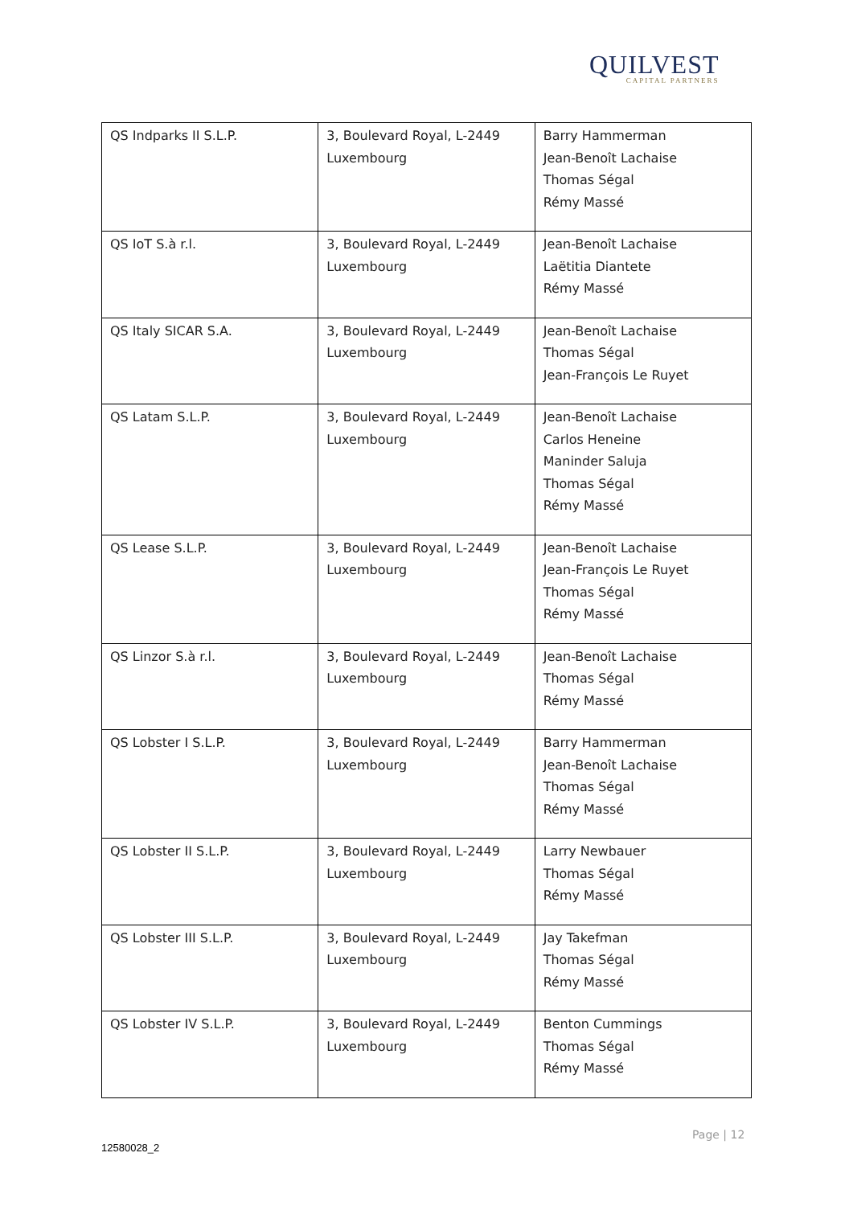QUILVEST
CAPITAL PARTNERS
| QS Indparks II S.L.P. | 3, Boulevard Royal, L-2449 Luxembourg | Barry Hammerman Jean-Benoît Lachaise Thomas Ségal Rémy Massé |
| QS IoT S.à r.l. | 3, Boulevard Royal, L-2449 Luxembourg | Jean-Benoît Lachaise Laëtitia Diantete Rémy Massé |
| QS Italy SICAR S.A. | 3, Boulevard Royal, L-2449 Luxembourg | Jean-Benoît Lachaise Thomas Ségal Jean-François Le Ruyet |
| QS Latam S.L.P. | 3, Boulevard Royal, L-2449 Luxembourg | Jean-Benoît Lachaise Carlos Heneine Maninder Saluja Thomas Ségal Rémy Massé |
| QS Lease S.L.P. | 3, Boulevard Royal, L-2449 Luxembourg | Jean-Benoît Lachaise Jean-François Le Ruyet Thomas Ségal Rémy Massé |
| QS Linzor S.à r.l. | 3, Boulevard Royal, L-2449 Luxembourg | Jean-Benoît Lachaise Thomas Ségal Rémy Massé |
| QS Lobster I S.L.P. | 3, Boulevard Royal, L-2449 Luxembourg | Barry Hammerman Jean-Benoît Lachaise Thomas Ségal Rémy Massé |
| QS Lobster II S.L.P. | 3, Boulevard Royal, L-2449 Luxembourg | Larry Newbauer Thomas Ségal Rémy Massé |
| QS Lobster III S.L.P. | 3, Boulevard Royal, L-2449 Luxembourg | Jay Takefman Thomas Ségal Rémy Massé |
| QS Lobster IV S.L.P. | 3, Boulevard Royal, L-2449 Luxembourg | Benton Cummings Thomas Ségal Rémy Massé |
Page | 12
12580028_2